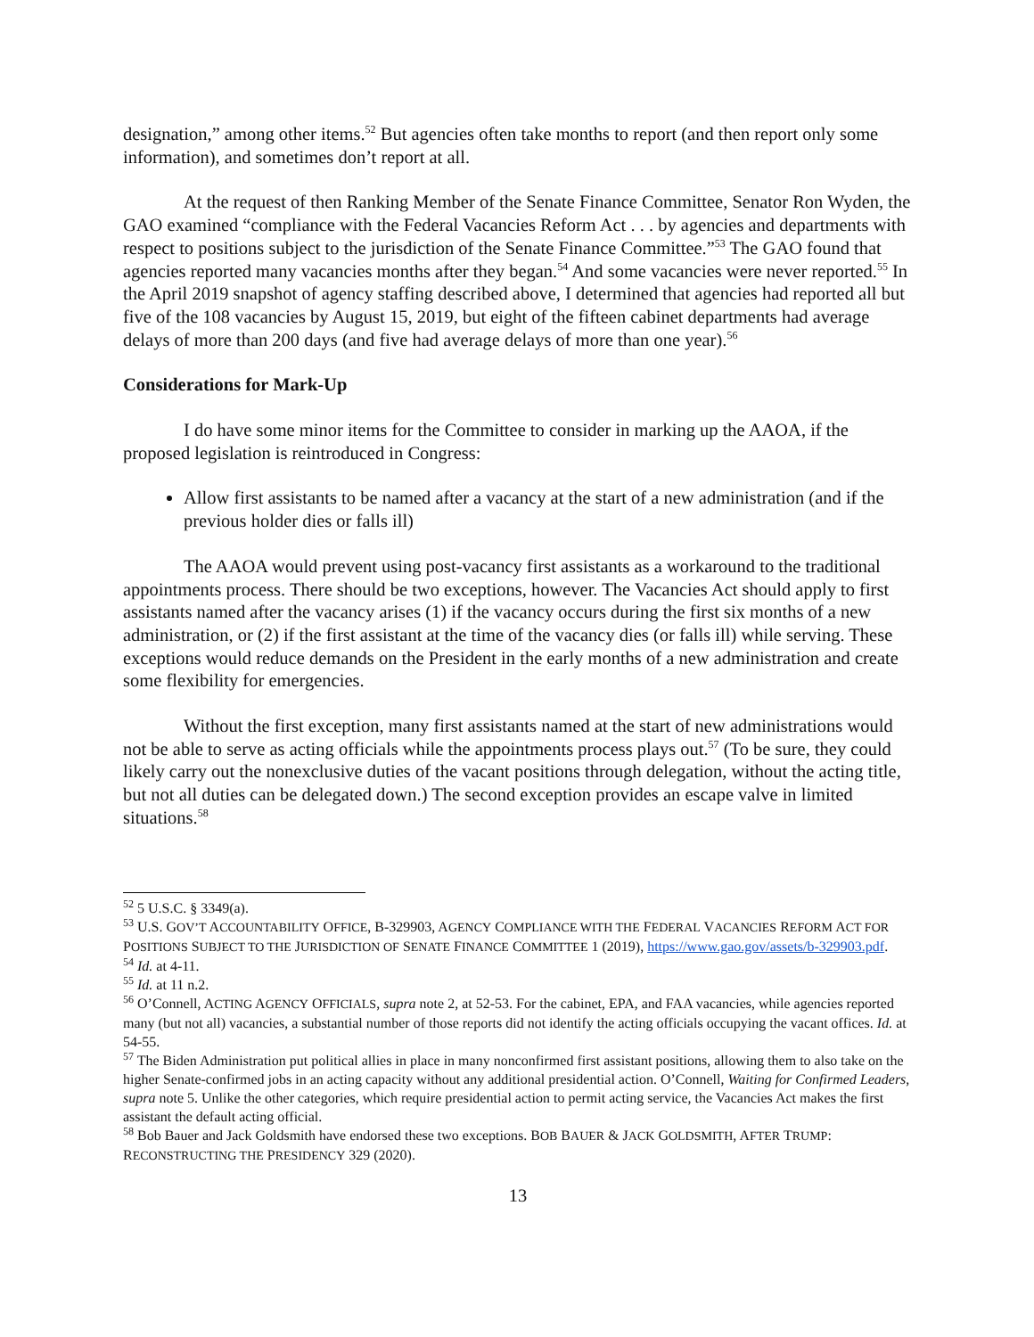designation,” among other items.<sup>52</sup> But agencies often take months to report (and then report only some information), and sometimes don’t report at all.
At the request of then Ranking Member of the Senate Finance Committee, Senator Ron Wyden, the GAO examined “compliance with the Federal Vacancies Reform Act . . . by agencies and departments with respect to positions subject to the jurisdiction of the Senate Finance Committee.”<sup>53</sup> The GAO found that agencies reported many vacancies months after they began.<sup>54</sup> And some vacancies were never reported.<sup>55</sup> In the April 2019 snapshot of agency staffing described above, I determined that agencies had reported all but five of the 108 vacancies by August 15, 2019, but eight of the fifteen cabinet departments had average delays of more than 200 days (and five had average delays of more than one year).<sup>56</sup>
Considerations for Mark-Up
I do have some minor items for the Committee to consider in marking up the AAOA, if the proposed legislation is reintroduced in Congress:
Allow first assistants to be named after a vacancy at the start of a new administration (and if the previous holder dies or falls ill)
The AAOA would prevent using post-vacancy first assistants as a workaround to the traditional appointments process. There should be two exceptions, however. The Vacancies Act should apply to first assistants named after the vacancy arises (1) if the vacancy occurs during the first six months of a new administration, or (2) if the first assistant at the time of the vacancy dies (or falls ill) while serving. These exceptions would reduce demands on the President in the early months of a new administration and create some flexibility for emergencies.
Without the first exception, many first assistants named at the start of new administrations would not be able to serve as acting officials while the appointments process plays out.<sup>57</sup> (To be sure, they could likely carry out the nonexclusive duties of the vacant positions through delegation, without the acting title, but not all duties can be delegated down.) The second exception provides an escape valve in limited situations.<sup>58</sup>
<sup>52</sup> 5 U.S.C. § 3349(a).
<sup>53</sup> U.S. GOV’T ACCOUNTABILITY OFFICE, B-329903, AGENCY COMPLIANCE WITH THE FEDERAL VACANCIES REFORM ACT FOR POSITIONS SUBJECT TO THE JURISDICTION OF SENATE FINANCE COMMITTEE 1 (2019), https://www.gao.gov/assets/b-329903.pdf.
<sup>54</sup> Id. at 4-11.
<sup>55</sup> Id. at 11 n.2.
<sup>56</sup> O’Connell, ACTING AGENCY OFFICIALS, supra note 2, at 52-53. For the cabinet, EPA, and FAA vacancies, while agencies reported many (but not all) vacancies, a substantial number of those reports did not identify the acting officials occupying the vacant offices. Id. at 54-55.
<sup>57</sup> The Biden Administration put political allies in place in many nonconfirmed first assistant positions, allowing them to also take on the higher Senate-confirmed jobs in an acting capacity without any additional presidential action. O’Connell, Waiting for Confirmed Leaders, supra note 5. Unlike the other categories, which require presidential action to permit acting service, the Vacancies Act makes the first assistant the default acting official.
<sup>58</sup> Bob Bauer and Jack Goldsmith have endorsed these two exceptions. BOB BAUER & JACK GOLDSMITH, AFTER TRUMP: RECONSTRUCTING THE PRESIDENCY 329 (2020).
13